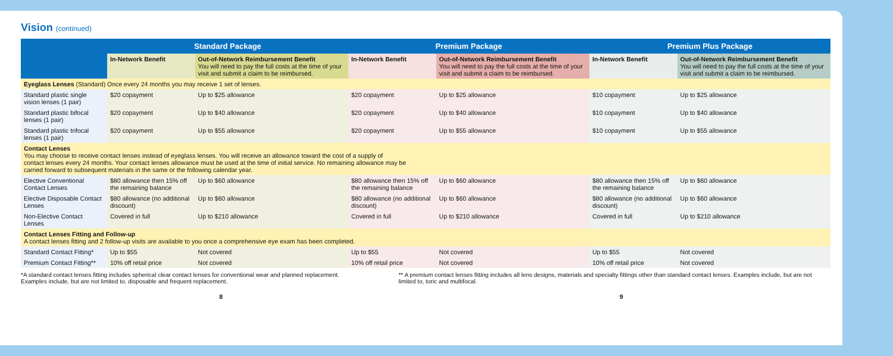Vision (continued)
| | Standard Package | | Premium Package | | Premium Plus Package | |
| --- | --- | --- | --- | --- | --- | --- |
| | In-Network Benefit | Out-of-Network Reimbursement Benefit You will need to pay the full costs at the time of your visit and submit a claim to be reimbursed. | In-Network Benefit | Out-of-Network Reimbursement Benefit You will need to pay the full costs at the time of your visit and submit a claim to be reimbursed. | In-Network Benefit | Out-of-Network Reimbursement Benefit You will need to pay the full costs at the time of your visit and submit a claim to be reimbursed. |
| Eyeglass Lenses (Standard) Once every 24 months you may receive 1 set of lenses. | | | | | | |
| Standard plastic single vision lenses (1 pair) | $20 copayment | Up to $25 allowance | $20 copayment | Up to $25 allowance | $10 copayment | Up to $25 allowance |
| Standard plastic bifocal lenses (1 pair) | $20 copayment | Up to $40 allowance | $20 copayment | Up to $40 allowance | $10 copayment | Up to $40 allowance |
| Standard plastic trifocal lenses (1 pair) | $20 copayment | Up to $55 allowance | $20 copayment | Up to $55 allowance | $10 copayment | Up to $55 allowance |
| Contact Lenses You may choose to receive contact lenses instead of eyeglass lenses. You will receive an allowance toward the cost of a supply of contact lenses every 24 months. Your contact lenses allowance must be used at the time of initial service. No remaining allowance may be carried forward to subsequent materials in the same or the following calendar year. | | | | | | |
| Elective Conventional Contact Lenses | $80 allowance then 15% off the remaining balance | Up to $60 allowance | $80 allowance then 15% off the remaining balance | Up to $60 allowance | $80 allowance then 15% off the remaining balance | Up to $60 allowance |
| Elective Disposable Contact Lenses | $80 allowance (no additional discount) | Up to $60 allowance | $80 allowance (no additional discount) | Up to $60 allowance | $80 allowance (no additional discount) | Up to $60 allowance |
| Non-Elective Contact Lenses | Covered in full | Up to $210 allowance | Covered in full | Up to $210 allowance | Covered in full | Up to $210 allowance |
| Contact Lenses Fitting and Follow-up A contact lenses fitting and 2 follow-up visits are available to you once a comprehensive eye exam has been completed. | | | | | | |
| Standard Contact Fitting* | Up to $55 | Not covered | Up to $55 | Not covered | Up to $55 | Not covered |
| Premium Contact Fitting** | 10% off retail price | Not covered | 10% off retail price | Not covered | 10% off retail price | Not covered |
*A standard contact lenses fitting includes spherical clear contact lenses for conventional wear and planned replacement. Examples include, but are not limited to, disposable and frequent replacement.
** A premium contact lenses fitting includes all lens designs, materials and specialty fittings other than standard contact lenses. Examples include, but are not limited to, toric and multifocal.
8 9